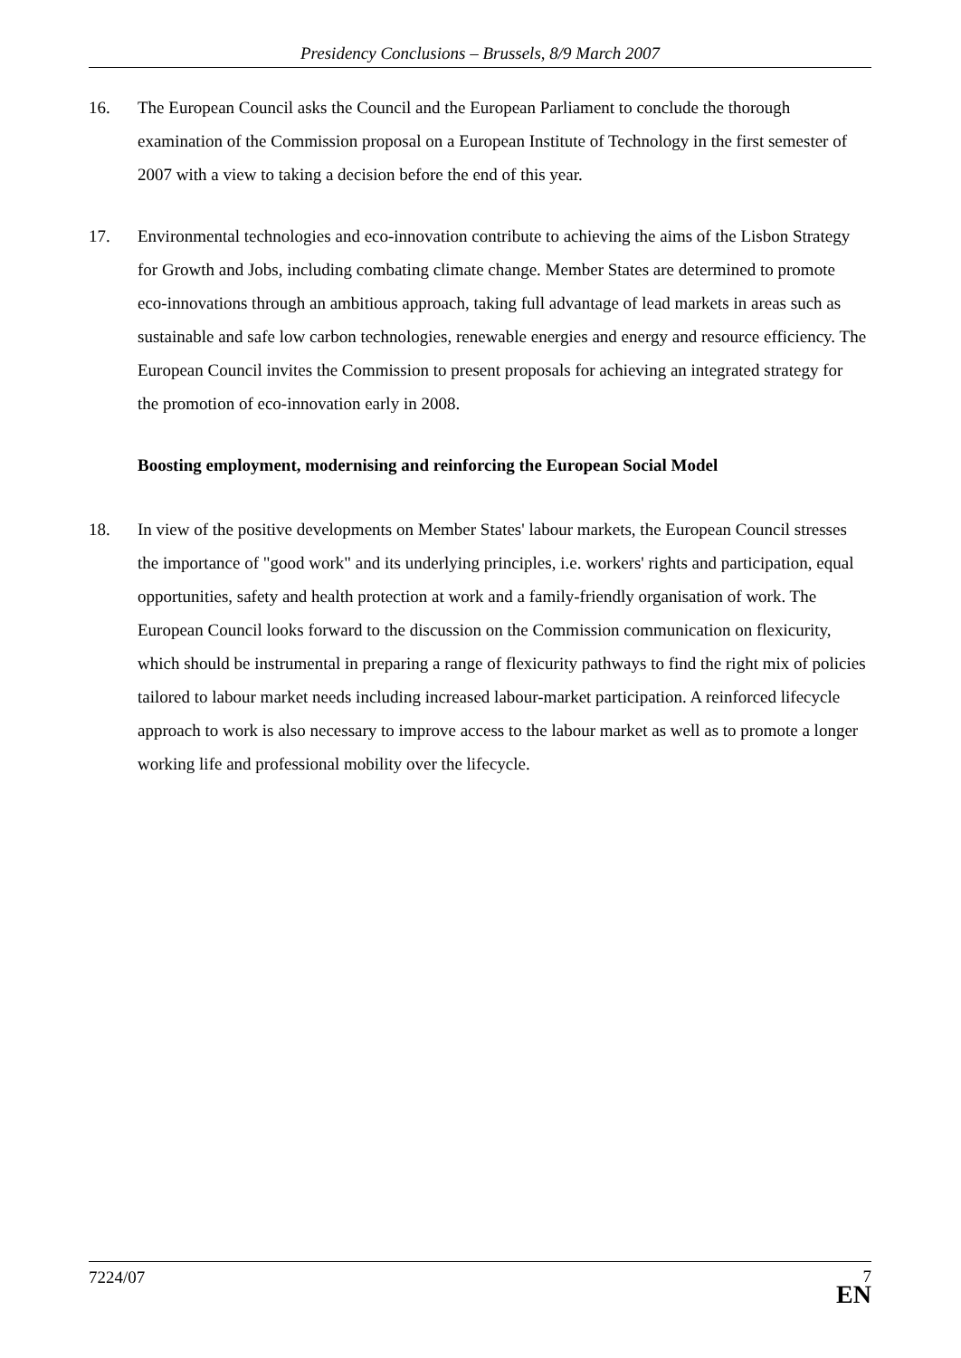Presidency Conclusions – Brussels, 8/9 March 2007
16. The European Council asks the Council and the European Parliament to conclude the thorough examination of the Commission proposal on a European Institute of Technology in the first semester of 2007 with a view to taking a decision before the end of this year.
17. Environmental technologies and eco-innovation contribute to achieving the aims of the Lisbon Strategy for Growth and Jobs, including combating climate change. Member States are determined to promote eco-innovations through an ambitious approach, taking full advantage of lead markets in areas such as sustainable and safe low carbon technologies, renewable energies and energy and resource efficiency. The European Council invites the Commission to present proposals for achieving an integrated strategy for the promotion of eco-innovation early in 2008.
Boosting employment, modernising and reinforcing the European Social Model
18. In view of the positive developments on Member States' labour markets, the European Council stresses the importance of "good work" and its underlying principles, i.e. workers' rights and participation, equal opportunities, safety and health protection at work and a family-friendly organisation of work. The European Council looks forward to the discussion on the Commission communication on flexicurity, which should be instrumental in preparing a range of flexicurity pathways to find the right mix of policies tailored to labour market needs including increased labour-market participation. A reinforced lifecycle approach to work is also necessary to improve access to the labour market as well as to promote a longer working life and professional mobility over the lifecycle.
7224/07
7
EN